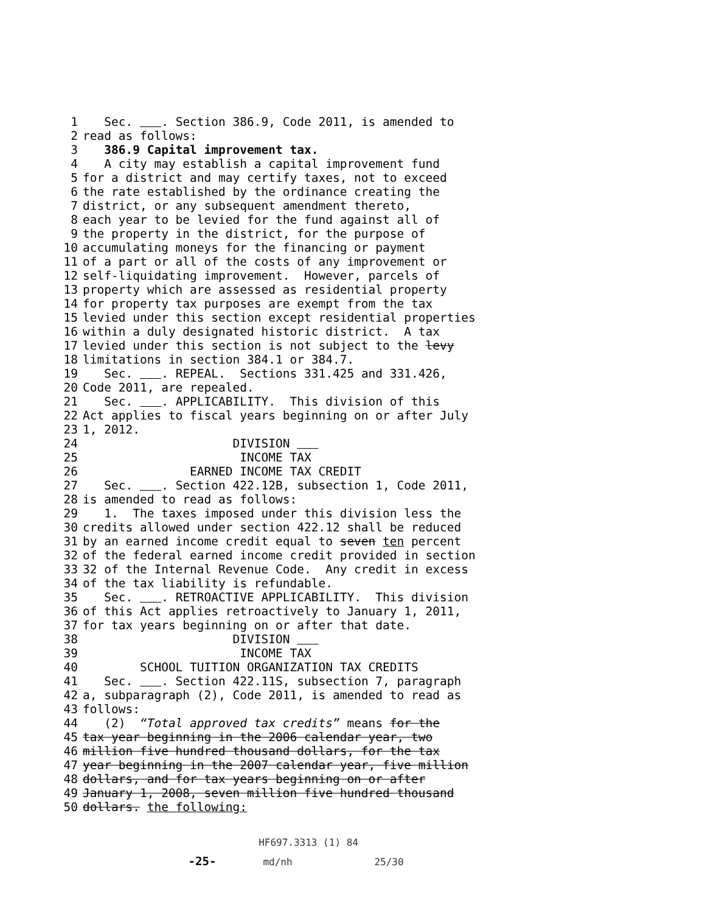1 Sec. . Section 386.9, Code 2011, is amended to
2 read as follows:
3 386.9 Capital improvement tax.
4 A city may establish a capital improvement fund
5 for a district and may certify taxes, not to exceed
6 the rate established by the ordinance creating the
7 district, or any subsequent amendment thereto,
8 each year to be levied for the fund against all of
9 the property in the district, for the purpose of
10 accumulating moneys for the financing or payment
11 of a part or all of the costs of any improvement or
12 self-liquidating improvement. However, parcels of
13 property which are assessed as residential property
14 for property tax purposes are exempt from the tax
15 levied under this section except residential properties
16 within a duly designated historic district. A tax
17 levied under this section is not subject to the levy
18 limitations in section 384.1 or 384.7.
19 Sec. . REPEAL. Sections 331.425 and 331.426,
20 Code 2011, are repealed.
21 Sec. . APPLICABILITY. This division of this
22 Act applies to fiscal years beginning on or after July
23 1, 2012.
24 DIVISION
25 INCOME TAX
26 EARNED INCOME TAX CREDIT
27 Sec. . Section 422.12B, subsection 1, Code 2011,
28 is amended to read as follows:
29 1. The taxes imposed under this division less the
30 credits allowed under section 422.12 shall be reduced
31 by an earned income credit equal to seven ten percent
32 of the federal earned income credit provided in section
33 32 of the Internal Revenue Code. Any credit in excess
34 of the tax liability is refundable.
35 Sec. . RETROACTIVE APPLICABILITY. This division
36 of this Act applies retroactively to January 1, 2011,
37 for tax years beginning on or after that date.
38 DIVISION
39 INCOME TAX
40 SCHOOL TUITION ORGANIZATION TAX CREDITS
41 Sec. . Section 422.11S, subsection 7, paragraph
42 a, subparagraph (2), Code 2011, is amended to read as
43 follows:
44 (2) “Total approved tax credits” means for the
45 tax year beginning in the 2006 calendar year, two
46 million five hundred thousand dollars, for the tax
47 year beginning in the 2007 calendar year, five million
48 dollars, and for tax years beginning on or after
49 January 1, 2008, seven million five hundred thousand
50 dollars. the following:
HF697.3313 (1) 84 -25- md/nh 25/30